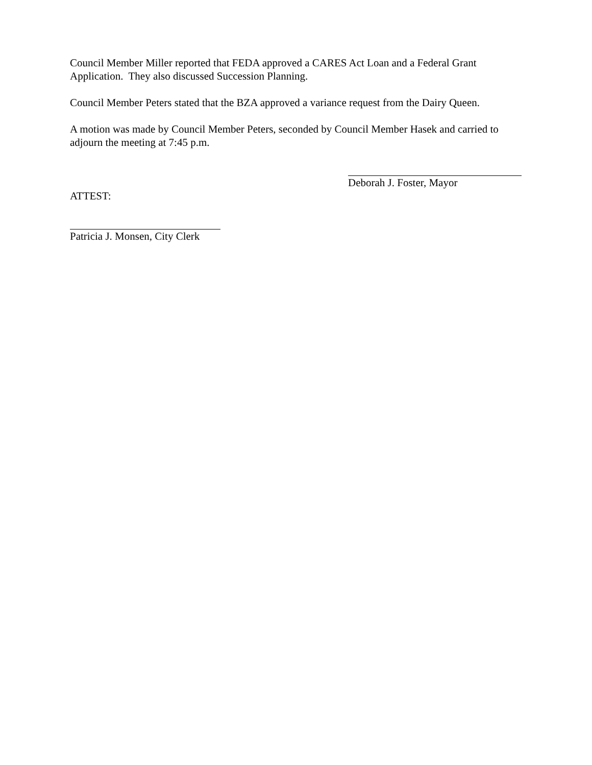Council Member Miller reported that FEDA approved a CARES Act Loan and a Federal Grant Application. They also discussed Succession Planning.
Council Member Peters stated that the BZA approved a variance request from the Dairy Queen.
A motion was made by Council Member Peters, seconded by Council Member Hasek and carried to adjourn the meeting at 7:45 p.m.
Deborah J. Foster, Mayor
ATTEST:
Patricia J. Monsen, City Clerk